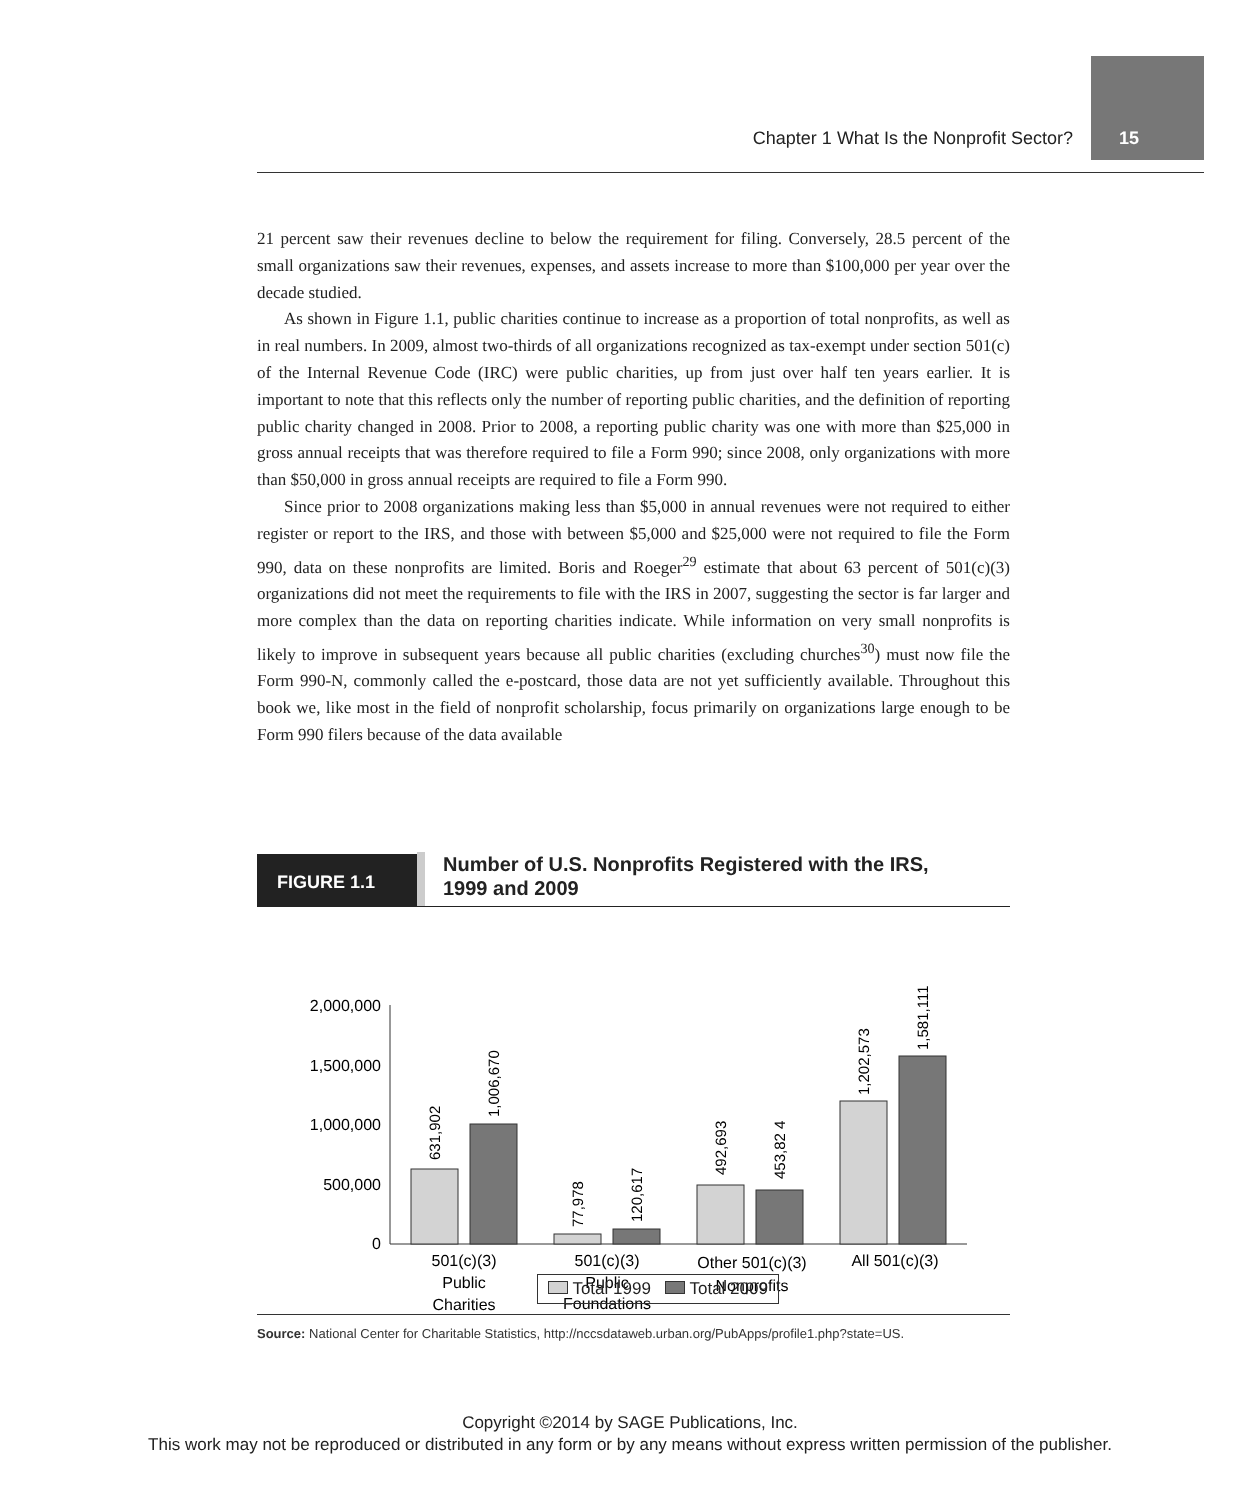Chapter 1 What Is the Nonprofit Sector? 15
21 percent saw their revenues decline to below the requirement for filing. Conversely, 28.5 percent of the small organizations saw their revenues, expenses, and assets increase to more than $100,000 per year over the decade studied.
As shown in Figure 1.1, public charities continue to increase as a proportion of total nonprofits, as well as in real numbers. In 2009, almost two-thirds of all organizations recognized as tax-exempt under section 501(c) of the Internal Revenue Code (IRC) were public charities, up from just over half ten years earlier. It is important to note that this reflects only the number of reporting public charities, and the definition of reporting public charity changed in 2008. Prior to 2008, a reporting public charity was one with more than $25,000 in gross annual receipts that was therefore required to file a Form 990; since 2008, only organizations with more than $50,000 in gross annual receipts are required to file a Form 990.
Since prior to 2008 organizations making less than $5,000 in annual revenues were not required to either register or report to the IRS, and those with between $5,000 and $25,000 were not required to file the Form 990, data on these nonprofits are limited. Boris and Roeger<sup>29</sup> estimate that about 63 percent of 501(c)(3) organizations did not meet the requirements to file with the IRS in 2007, suggesting the sector is far larger and more complex than the data on reporting charities indicate. While information on very small nonprofits is likely to improve in subsequent years because all public charities (excluding churches<sup>30</sup>) must now file the Form 990-N, commonly called the e-postcard, those data are not yet sufficiently available. Throughout this book we, like most in the field of nonprofit scholarship, focus primarily on organizations large enough to be Form 990 filers because of the data available
FIGURE 1.1
Number of U.S. Nonprofits Registered with the IRS,
1999 and 2009
2,000,000
1,500,000
1,000,000
500,000
0
631,902
1,006,670
77,978
120,617
492,693
453,82 4
1,202,573
1,581,111
501(c)(3)
Public
Charities
501(c)(3)
Public
Foundations
Other 501(c)(3)
Nonprofits
All 501(c)(3)
Total 1999 Total 2009
Source: National Center for Charitable Statistics, http://nccsdataweb.urban.org/PubApps/profile1.php?state=US.
Copyright ©2014 by SAGE Publications, Inc.
This work may not be reproduced or distributed in any form or by any means without express written permission of the publisher.